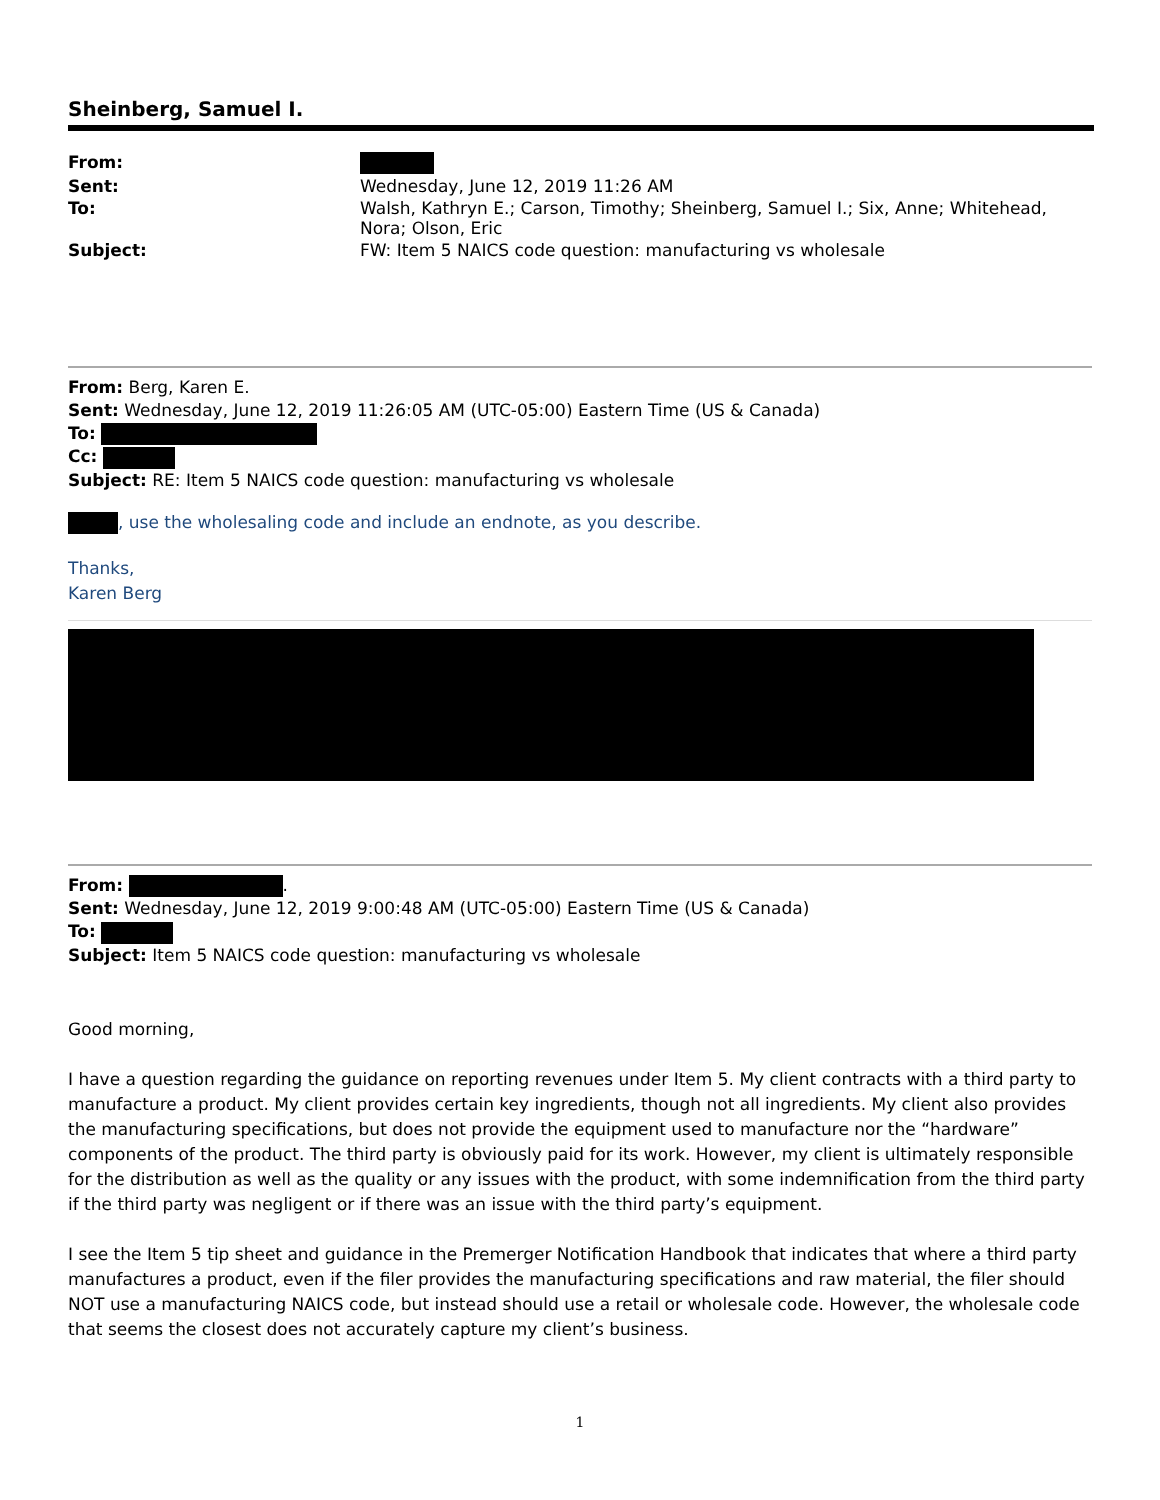Sheinberg, Samuel I.
| From: | |
| Sent: | Wednesday, June 12, 2019 11:26 AM |
| To: | Walsh, Kathryn E.; Carson, Timothy; Sheinberg, Samuel I.; Six, Anne; Whitehead, Nora; Olson, Eric |
| Subject: | FW: Item 5 NAICS code question: manufacturing vs wholesale |
From: Berg, Karen E.
Sent: Wednesday, June 12, 2019 11:26:05 AM (UTC-05:00) Eastern Time (US & Canada)
To:
Cc:
Subject: RE: Item 5 NAICS code question: manufacturing vs wholesale
, use the wholesaling code and include an endnote, as you describe.
Thanks,
Karen Berg
From: .
Sent: Wednesday, June 12, 2019 9:00:48 AM (UTC-05:00) Eastern Time (US & Canada)
To:
Subject: Item 5 NAICS code question: manufacturing vs wholesale
Good morning,
I have a question regarding the guidance on reporting revenues under Item 5. My client contracts with a third party to manufacture a product. My client provides certain key ingredients, though not all ingredients. My client also provides the manufacturing specifications, but does not provide the equipment used to manufacture nor the “hardware” components of the product. The third party is obviously paid for its work. However, my client is ultimately responsible for the distribution as well as the quality or any issues with the product, with some indemnification from the third party if the third party was negligent or if there was an issue with the third party’s equipment.
I see the Item 5 tip sheet and guidance in the Premerger Notification Handbook that indicates that where a third party manufactures a product, even if the filer provides the manufacturing specifications and raw material, the filer should NOT use a manufacturing NAICS code, but instead should use a retail or wholesale code. However, the wholesale code that seems the closest does not accurately capture my client’s business.
1